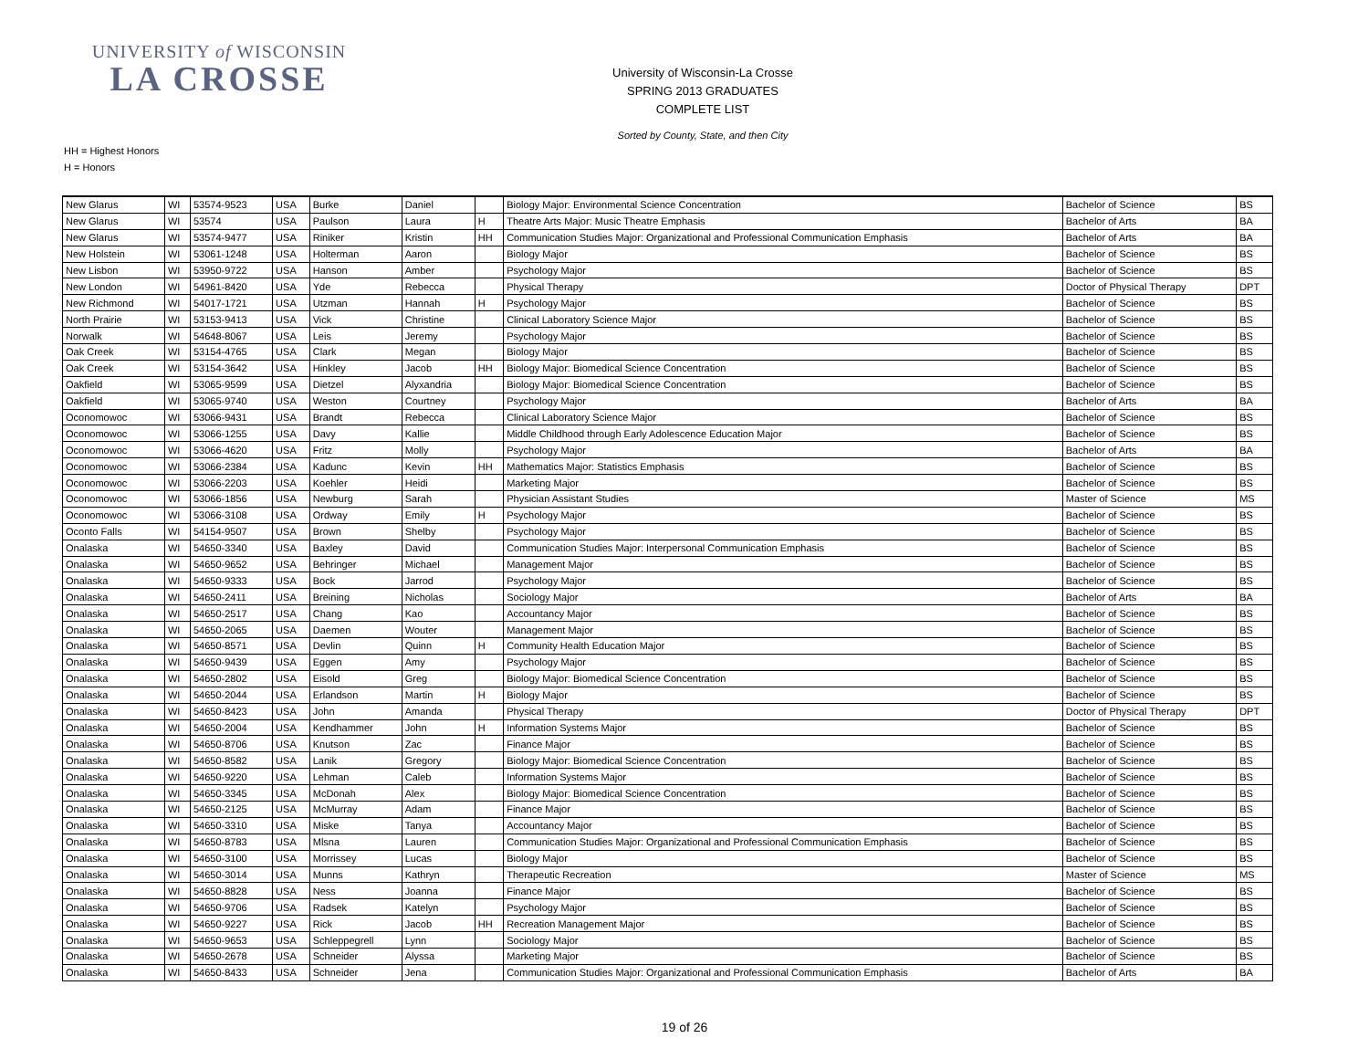UNIVERSITY of WISCONSIN
LA CROSSE
University of Wisconsin-La Crosse
SPRING 2013 GRADUATES
COMPLETE LIST
Sorted by County, State, and then City
HH = Highest Honors
H = Honors
| New Glarus | WI | 53574-9523 | USA | Burke | Daniel | | Biology Major: Environmental Science Concentration | Bachelor of Science | BS |
| New Glarus | WI | 53574 | USA | Paulson | Laura | H | Theatre Arts Major: Music Theatre Emphasis | Bachelor of Arts | BA |
| New Glarus | WI | 53574-9477 | USA | Riniker | Kristin | HH | Communication Studies Major: Organizational and Professional Communication Emphasis | Bachelor of Arts | BA |
| New Holstein | WI | 53061-1248 | USA | Holterman | Aaron | | Biology Major | Bachelor of Science | BS |
| New Lisbon | WI | 53950-9722 | USA | Hanson | Amber | | Psychology Major | Bachelor of Science | BS |
| New London | WI | 54961-8420 | USA | Yde | Rebecca | | Physical Therapy | Doctor of Physical Therapy | DPT |
| New Richmond | WI | 54017-1721 | USA | Utzman | Hannah | H | Psychology Major | Bachelor of Science | BS |
| North Prairie | WI | 53153-9413 | USA | Vick | Christine | | Clinical Laboratory Science Major | Bachelor of Science | BS |
| Norwalk | WI | 54648-8067 | USA | Leis | Jeremy | | Psychology Major | Bachelor of Science | BS |
| Oak Creek | WI | 53154-4765 | USA | Clark | Megan | | Biology Major | Bachelor of Science | BS |
| Oak Creek | WI | 53154-3642 | USA | Hinkley | Jacob | HH | Biology Major: Biomedical Science Concentration | Bachelor of Science | BS |
| Oakfield | WI | 53065-9599 | USA | Dietzel | Alyxandria | | Biology Major: Biomedical Science Concentration | Bachelor of Science | BS |
| Oakfield | WI | 53065-9740 | USA | Weston | Courtney | | Psychology Major | Bachelor of Arts | BA |
| Oconomowoc | WI | 53066-9431 | USA | Brandt | Rebecca | | Clinical Laboratory Science Major | Bachelor of Science | BS |
| Oconomowoc | WI | 53066-1255 | USA | Davy | Kallie | | Middle Childhood through Early Adolescence Education Major | Bachelor of Science | BS |
| Oconomowoc | WI | 53066-4620 | USA | Fritz | Molly | | Psychology Major | Bachelor of Arts | BA |
| Oconomowoc | WI | 53066-2384 | USA | Kadunc | Kevin | HH | Mathematics Major: Statistics Emphasis | Bachelor of Science | BS |
| Oconomowoc | WI | 53066-2203 | USA | Koehler | Heidi | | Marketing Major | Bachelor of Science | BS |
| Oconomowoc | WI | 53066-1856 | USA | Newburg | Sarah | | Physician Assistant Studies | Master of Science | MS |
| Oconomowoc | WI | 53066-3108 | USA | Ordway | Emily | H | Psychology Major | Bachelor of Science | BS |
| Oconto Falls | WI | 54154-9507 | USA | Brown | Shelby | | Psychology Major | Bachelor of Science | BS |
| Onalaska | WI | 54650-3340 | USA | Baxley | David | | Communication Studies Major: Interpersonal Communication Emphasis | Bachelor of Science | BS |
| Onalaska | WI | 54650-9652 | USA | Behringer | Michael | | Management Major | Bachelor of Science | BS |
| Onalaska | WI | 54650-9333 | USA | Bock | Jarrod | | Psychology Major | Bachelor of Science | BS |
| Onalaska | WI | 54650-2411 | USA | Breining | Nicholas | | Sociology Major | Bachelor of Arts | BA |
| Onalaska | WI | 54650-2517 | USA | Chang | Kao | | Accountancy Major | Bachelor of Science | BS |
| Onalaska | WI | 54650-2065 | USA | Daemen | Wouter | | Management Major | Bachelor of Science | BS |
| Onalaska | WI | 54650-8571 | USA | Devlin | Quinn | H | Community Health Education Major | Bachelor of Science | BS |
| Onalaska | WI | 54650-9439 | USA | Eggen | Amy | | Psychology Major | Bachelor of Science | BS |
| Onalaska | WI | 54650-2802 | USA | Eisold | Greg | | Biology Major: Biomedical Science Concentration | Bachelor of Science | BS |
| Onalaska | WI | 54650-2044 | USA | Erlandson | Martin | H | Biology Major | Bachelor of Science | BS |
| Onalaska | WI | 54650-8423 | USA | John | Amanda | | Physical Therapy | Doctor of Physical Therapy | DPT |
| Onalaska | WI | 54650-2004 | USA | Kendhammer | John | H | Information Systems Major | Bachelor of Science | BS |
| Onalaska | WI | 54650-8706 | USA | Knutson | Zac | | Finance Major | Bachelor of Science | BS |
| Onalaska | WI | 54650-8582 | USA | Lanik | Gregory | | Biology Major: Biomedical Science Concentration | Bachelor of Science | BS |
| Onalaska | WI | 54650-9220 | USA | Lehman | Caleb | | Information Systems Major | Bachelor of Science | BS |
| Onalaska | WI | 54650-3345 | USA | McDonah | Alex | | Biology Major: Biomedical Science Concentration | Bachelor of Science | BS |
| Onalaska | WI | 54650-2125 | USA | McMurray | Adam | | Finance Major | Bachelor of Science | BS |
| Onalaska | WI | 54650-3310 | USA | Miske | Tanya | | Accountancy Major | Bachelor of Science | BS |
| Onalaska | WI | 54650-8783 | USA | Mlsna | Lauren | | Communication Studies Major: Organizational and Professional Communication Emphasis | Bachelor of Science | BS |
| Onalaska | WI | 54650-3100 | USA | Morrissey | Lucas | | Biology Major | Bachelor of Science | BS |
| Onalaska | WI | 54650-3014 | USA | Munns | Kathryn | | Therapeutic Recreation | Master of Science | MS |
| Onalaska | WI | 54650-8828 | USA | Ness | Joanna | | Finance Major | Bachelor of Science | BS |
| Onalaska | WI | 54650-9706 | USA | Radsek | Katelyn | | Psychology Major | Bachelor of Science | BS |
| Onalaska | WI | 54650-9227 | USA | Rick | Jacob | HH | Recreation Management Major | Bachelor of Science | BS |
| Onalaska | WI | 54650-9653 | USA | Schleppegrell | Lynn | | Sociology Major | Bachelor of Science | BS |
| Onalaska | WI | 54650-2678 | USA | Schneider | Alyssa | | Marketing Major | Bachelor of Science | BS |
| Onalaska | WI | 54650-8433 | USA | Schneider | Jena | | Communication Studies Major: Organizational and Professional Communication Emphasis | Bachelor of Arts | BA |
19 of 26